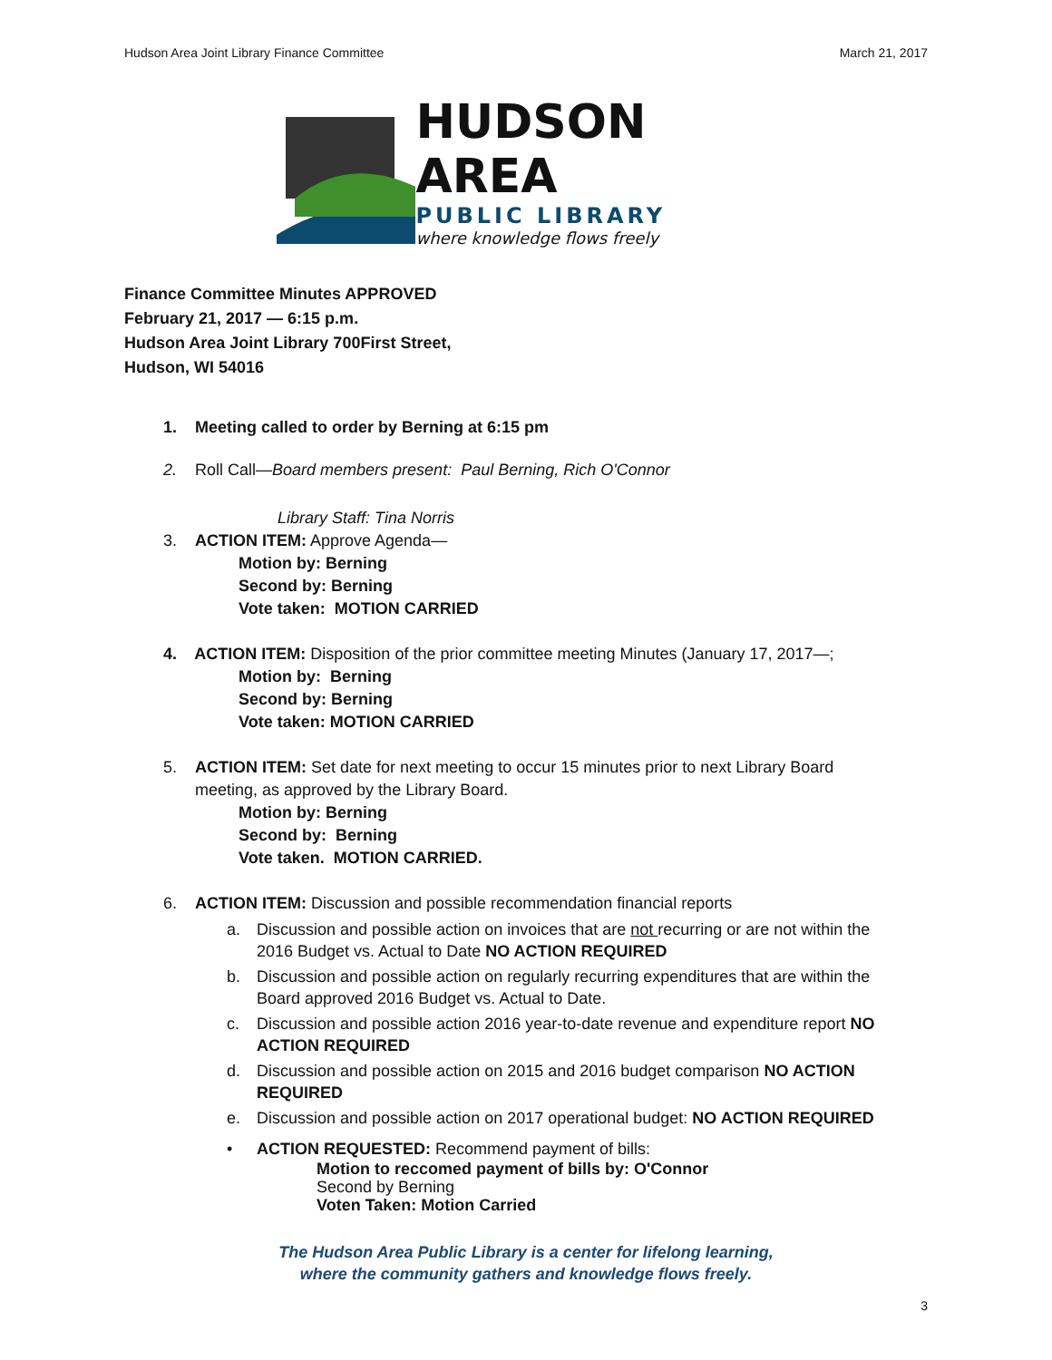Hudson Area Joint Library Finance Committee March 21, 2017
HUDSON AREA
PUBLIC LIBRARY
where knowledge flows freely
Finance Committee Minutes APPROVED
February 21, 2017 — 6:15 p.m.
Hudson Area Joint Library 700First Street,
Hudson, WI 54016
1. Meeting called to order by Berning at 6:15 pm
2. Roll Call—Board members present: Paul Berning, Rich O'Connor
Library Staff: Tina Norris
3. ACTION ITEM: Approve Agenda—
Motion by: Berning
Second by: Berning
Vote taken: MOTION CARRIED
4. ACTION ITEM: Disposition of the prior committee meeting Minutes (January 17, 2017—;
Motion by: Berning
Second by: Berning
Vote taken: MOTION CARRIED
5. ACTION ITEM: Set date for next meeting to occur 15 minutes prior to next Library Board
meeting, as approved by the Library Board.
Motion by: Berning
Second by: Berning
Vote taken. MOTION CARRIED.
6. ACTION ITEM: Discussion and possible recommendation financial reports
a. Discussion and possible action on invoices that are not recurring or are not within the 2016 Budget vs. Actual to Date NO ACTION REQUIRED
b. Discussion and possible action on regularly recurring expenditures that are within the Board approved 2016 Budget vs. Actual to Date.
c. Discussion and possible action 2016 year-to-date revenue and expenditure report NO ACTION REQUIRED
d. Discussion and possible action on 2015 and 2016 budget comparison NO ACTION REQUIRED
e. Discussion and possible action on 2017 operational budget: NO ACTION REQUIRED
• ACTION REQUESTED: Recommend payment of bills:
Motion to reccomed payment of bills by: O'Connor
Second by Berning
Voten Taken: Motion Carried
The Hudson Area Public Library is a center for lifelong learning,
where the community gathers and knowledge flows freely.
3